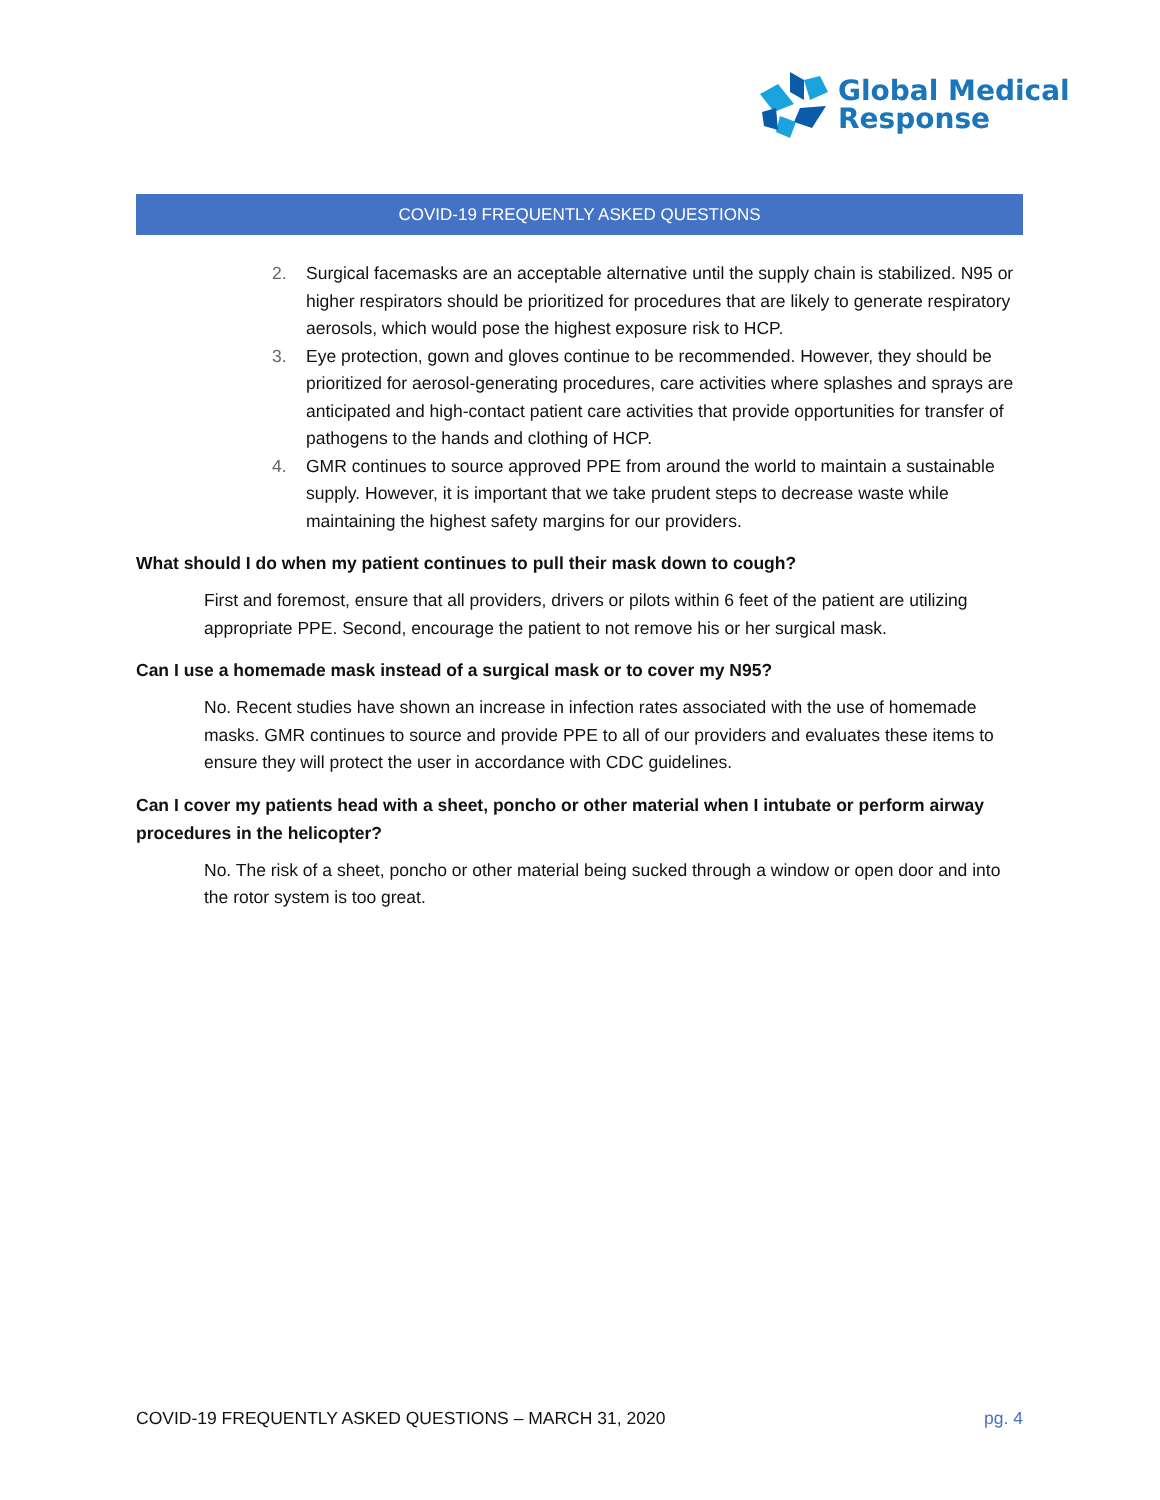Global Medical
Response
COVID-19 FREQUENTLY ASKED QUESTIONS
2. Surgical facemasks are an acceptable alternative until the supply chain is stabilized. N95 or higher respirators should be prioritized for procedures that are likely to generate respiratory aerosols, which would pose the highest exposure risk to HCP.
3. Eye protection, gown and gloves continue to be recommended. However, they should be prioritized for aerosol-generating procedures, care activities where splashes and sprays are anticipated and high-contact patient care activities that provide opportunities for transfer of pathogens to the hands and clothing of HCP.
4. GMR continues to source approved PPE from around the world to maintain a sustainable supply. However, it is important that we take prudent steps to decrease waste while maintaining the highest safety margins for our providers.
What should I do when my patient continues to pull their mask down to cough?
First and foremost, ensure that all providers, drivers or pilots within 6 feet of the patient are utilizing appropriate PPE. Second, encourage the patient to not remove his or her surgical mask.
Can I use a homemade mask instead of a surgical mask or to cover my N95?
No. Recent studies have shown an increase in infection rates associated with the use of homemade masks. GMR continues to source and provide PPE to all of our providers and evaluates these items to ensure they will protect the user in accordance with CDC guidelines.
Can I cover my patients head with a sheet, poncho or other material when I intubate or perform airway procedures in the helicopter?
No. The risk of a sheet, poncho or other material being sucked through a window or open door and into the rotor system is too great.
COVID-19 FREQUENTLY ASKED QUESTIONS – MARCH 31, 2020 pg. 4